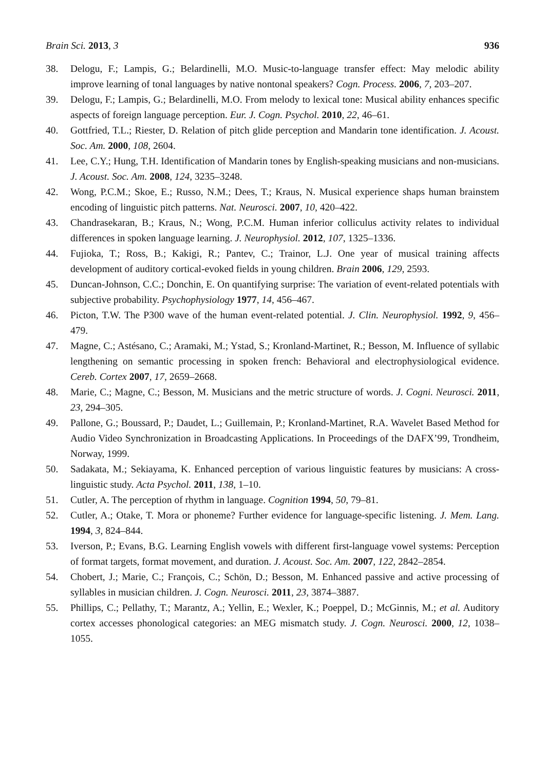Brain Sci. 2013, 3 936
38. Delogu, F.; Lampis, G.; Belardinelli, M.O. Music-to-language transfer effect: May melodic ability improve learning of tonal languages by native nontonal speakers? Cogn. Process. 2006, 7, 203–207.
39. Delogu, F.; Lampis, G.; Belardinelli, M.O. From melody to lexical tone: Musical ability enhances specific aspects of foreign language perception. Eur. J. Cogn. Psychol. 2010, 22, 46–61.
40. Gottfried, T.L.; Riester, D. Relation of pitch glide perception and Mandarin tone identification. J. Acoust. Soc. Am. 2000, 108, 2604.
41. Lee, C.Y.; Hung, T.H. Identification of Mandarin tones by English-speaking musicians and non-musicians. J. Acoust. Soc. Am. 2008, 124, 3235–3248.
42. Wong, P.C.M.; Skoe, E.; Russo, N.M.; Dees, T.; Kraus, N. Musical experience shaps human brainstem encoding of linguistic pitch patterns. Nat. Neurosci. 2007, 10, 420–422.
43. Chandrasekaran, B.; Kraus, N.; Wong, P.C.M. Human inferior colliculus activity relates to individual differences in spoken language learning. J. Neurophysiol. 2012, 107, 1325–1336.
44. Fujioka, T.; Ross, B.; Kakigi, R.; Pantev, C.; Trainor, L.J. One year of musical training affects development of auditory cortical-evoked fields in young children. Brain 2006, 129, 2593.
45. Duncan-Johnson, C.C.; Donchin, E. On quantifying surprise: The variation of event-related potentials with subjective probability. Psychophysiology 1977, 14, 456–467.
46. Picton, T.W. The P300 wave of the human event-related potential. J. Clin. Neurophysiol. 1992, 9, 456–479.
47. Magne, C.; Astésano, C.; Aramaki, M.; Ystad, S.; Kronland-Martinet, R.; Besson, M. Influence of syllabic lengthening on semantic processing in spoken french: Behavioral and electrophysiological evidence. Cereb. Cortex 2007, 17, 2659–2668.
48. Marie, C.; Magne, C.; Besson, M. Musicians and the metric structure of words. J. Cogni. Neurosci. 2011, 23, 294–305.
49. Pallone, G.; Boussard, P.; Daudet, L.; Guillemain, P.; Kronland-Martinet, R.A. Wavelet Based Method for Audio Video Synchronization in Broadcasting Applications. In Proceedings of the DAFX’99, Trondheim, Norway, 1999.
50. Sadakata, M.; Sekiayama, K. Enhanced perception of various linguistic features by musicians: A cross-linguistic study. Acta Psychol. 2011, 138, 1–10.
51. Cutler, A. The perception of rhythm in language. Cognition 1994, 50, 79–81.
52. Cutler, A.; Otake, T. Mora or phoneme? Further evidence for language-specific listening. J. Mem. Lang. 1994, 3, 824–844.
53. Iverson, P.; Evans, B.G. Learning English vowels with different first-language vowel systems: Perception of format targets, format movement, and duration. J. Acoust. Soc. Am. 2007, 122, 2842–2854.
54. Chobert, J.; Marie, C.; François, C.; Schön, D.; Besson, M. Enhanced passive and active processing of syllables in musician children. J. Cogn. Neurosci. 2011, 23, 3874–3887.
55. Phillips, C.; Pellathy, T.; Marantz, A.; Yellin, E.; Wexler, K.; Poeppel, D.; McGinnis, M.; et al. Auditory cortex accesses phonological categories: an MEG mismatch study. J. Cogn. Neurosci. 2000, 12, 1038–1055.